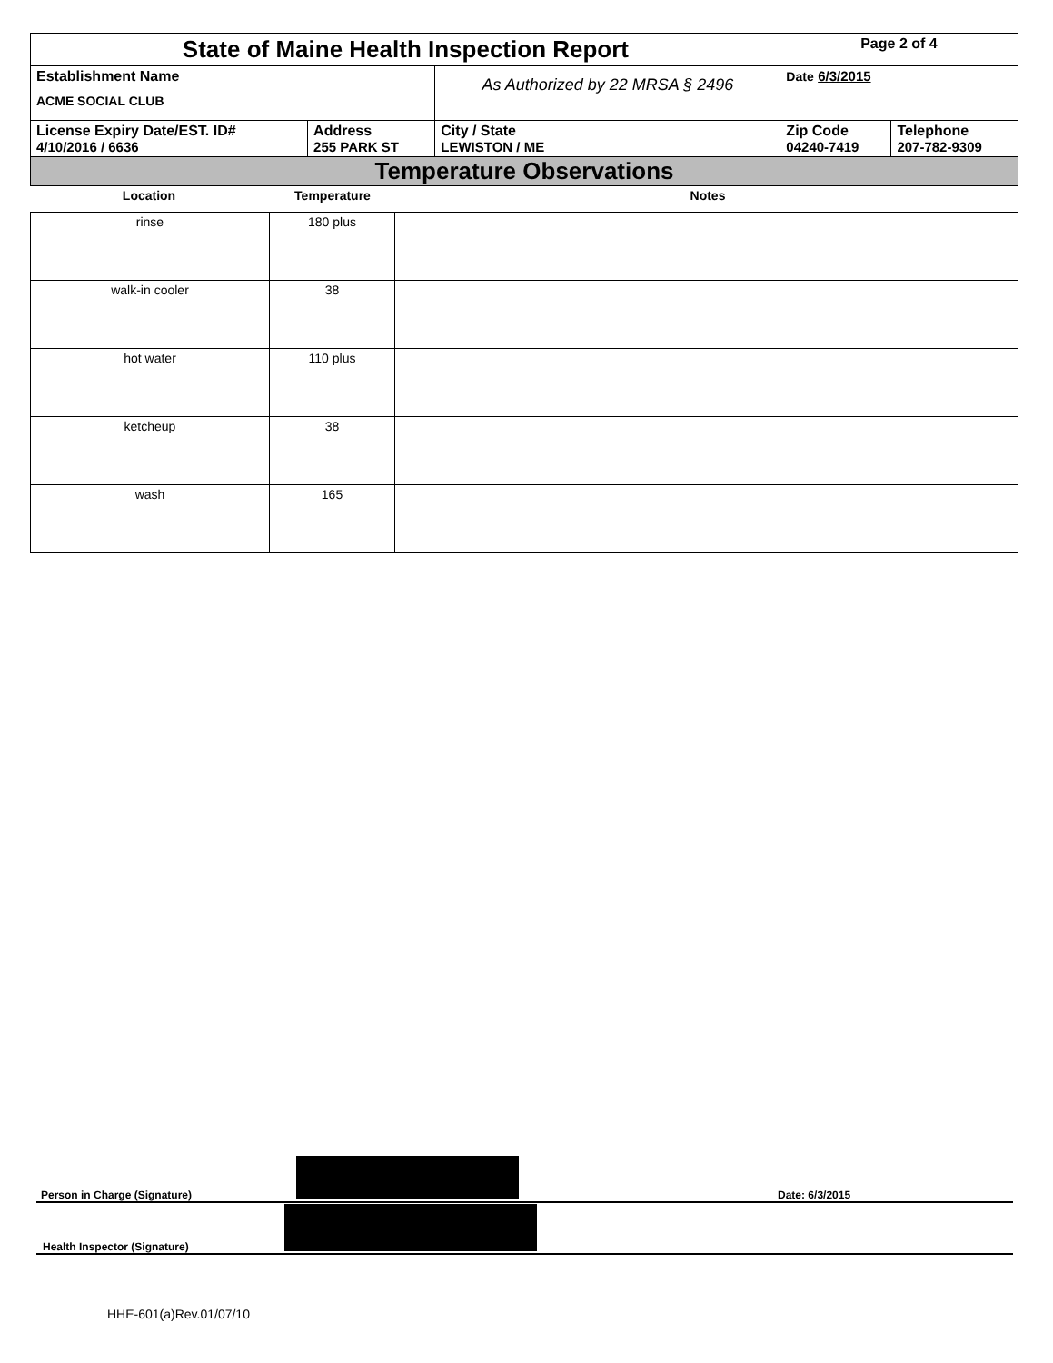| State of Maine Health Inspection Report | | | Page 2 of 4 | |
| Establishment Name ACME SOCIAL CLUB | | As Authorized by 22 MRSA § 2496 | Date 6/3/2015 | |
| License Expiry Date/EST. ID# 4/10/2016 / 6636 | Address 255 PARK ST | City / State LEWISTON / ME | Zip Code 04240-7419 | Telephone 207-782-9309 |
| Temperature Observations | | | | |
| Location | Temperature | Notes |
| --- | --- | --- |
| rinse | 180 plus | |
| walk-in cooler | 38 | |
| hot water | 110 plus | |
| ketcheup | 38 | |
| wash | 165 | |
Person in Charge (Signature)
Date: 6/3/2015
Health Inspector (Signature)
HHE-601(a)Rev.01/07/10